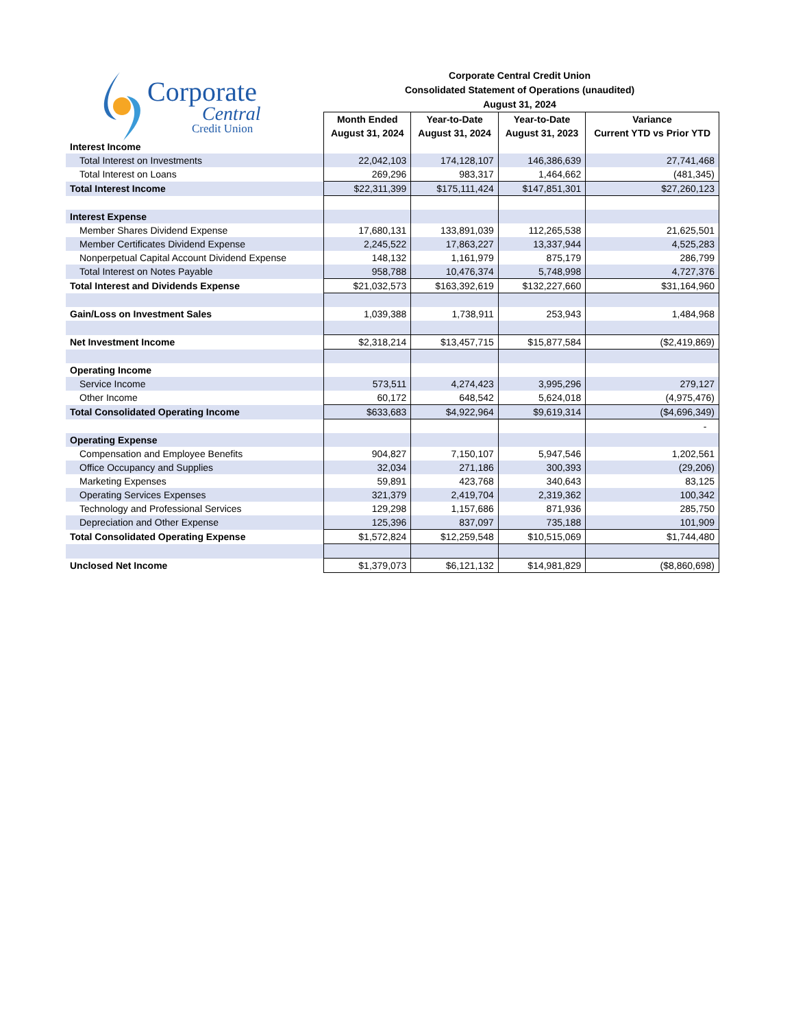Corporate
Central
Credit Union
Corporate Central Credit Union
Consolidated Statement of Operations (unaudited)
August 31, 2024
| | Month Ended August 31, 2024 | Year-to-Date August 31, 2024 | Year-to-Date August 31, 2023 | Variance Current YTD vs Prior YTD |
| Interest Income | | | | |
| Total Interest on Investments | 22,042,103 | 174,128,107 | 146,386,639 | 27,741,468 |
| Total Interest on Loans | 269,296 | 983,317 | 1,464,662 | (481,345) |
| Total Interest Income | $22,311,399 | $175,111,424 | $147,851,301 | $27,260,123 |
| Interest Expense | | | | |
| Member Shares Dividend Expense | 17,680,131 | 133,891,039 | 112,265,538 | 21,625,501 |
| Member Certificates Dividend Expense | 2,245,522 | 17,863,227 | 13,337,944 | 4,525,283 |
| Nonperpetual Capital Account Dividend Expense | 148,132 | 1,161,979 | 875,179 | 286,799 |
| Total Interest on Notes Payable | 958,788 | 10,476,374 | 5,748,998 | 4,727,376 |
| Total Interest and Dividends Expense | $21,032,573 | $163,392,619 | $132,227,660 | $31,164,960 |
| Gain/Loss on Investment Sales | 1,039,388 | 1,738,911 | 253,943 | 1,484,968 |
| Net Investment Income | $2,318,214 | $13,457,715 | $15,877,584 | ($2,419,869) |
| Operating Income | | | | |
| Service Income | 573,511 | 4,274,423 | 3,995,296 | 279,127 |
| Other Income | 60,172 | 648,542 | 5,624,018 | (4,975,476) |
| Total Consolidated Operating Income | $633,683 | $4,922,964 | $9,619,314 | ($4,696,349) |
| | | | | - |
| Operating Expense | | | | |
| Compensation and Employee Benefits | 904,827 | 7,150,107 | 5,947,546 | 1,202,561 |
| Office Occupancy and Supplies | 32,034 | 271,186 | 300,393 | (29,206) |
| Marketing Expenses | 59,891 | 423,768 | 340,643 | 83,125 |
| Operating Services Expenses | 321,379 | 2,419,704 | 2,319,362 | 100,342 |
| Technology and Professional Services | 129,298 | 1,157,686 | 871,936 | 285,750 |
| Depreciation and Other Expense | 125,396 | 837,097 | 735,188 | 101,909 |
| Total Consolidated Operating Expense | $1,572,824 | $12,259,548 | $10,515,069 | $1,744,480 |
| Unclosed Net Income | $1,379,073 | $6,121,132 | $14,981,829 | ($8,860,698) |